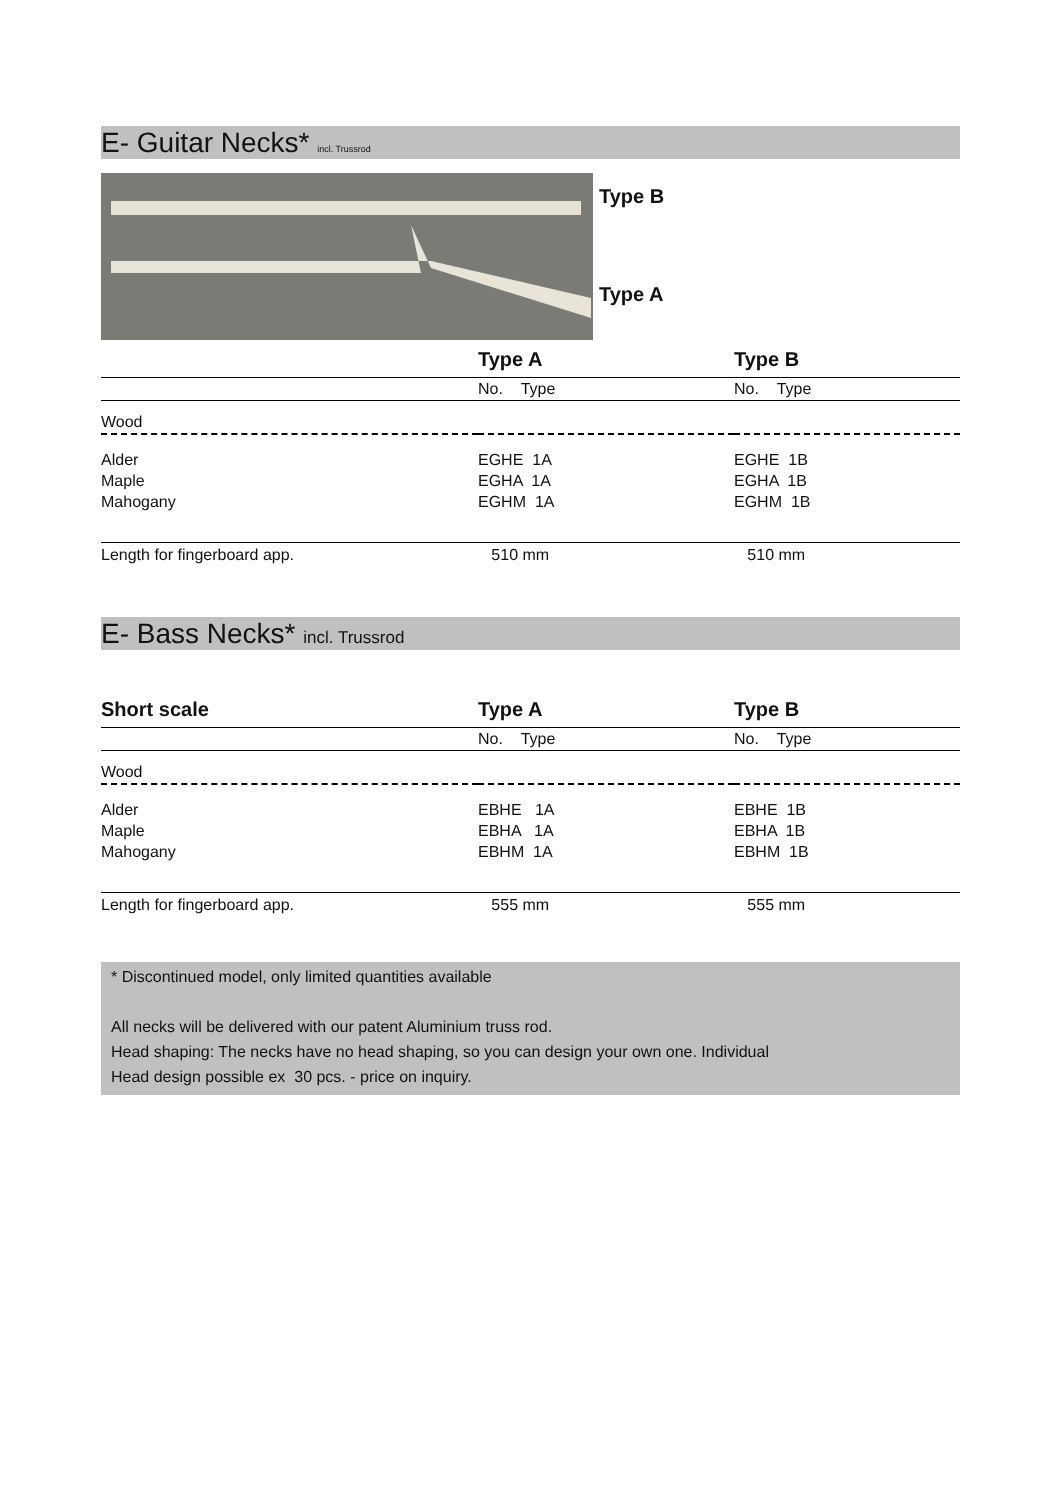E- Guitar Necks* incl. Trussrod
Type B
Type A
| | Type A | Type B |
| --- | --- | --- |
| | No. Type | No. Type |
| Wood | | |
| Alder Maple Mahogany | EGHE 1A EGHA 1A EGHM 1A | EGHE 1B EGHA 1B EGHM 1B |
| Length for fingerboard app. | 510 mm | 510 mm |
E- Bass Necks* incl. Trussrod
| Short scale | Type A | Type B |
| --- | --- | --- |
| | No. Type | No. Type |
| Wood | | |
| Alder Maple Mahogany | EBHE 1A EBHA 1A EBHM 1A | EBHE 1B EBHA 1B EBHM 1B |
| Length for fingerboard app. | 555 mm | 555 mm |
* Discontinued model, only limited quantities available
All necks will be delivered with our patent Aluminium truss rod.
Head shaping: The necks have no head shaping, so you can design your own one. Individual
Head design possible ex 30 pcs. - price on inquiry.